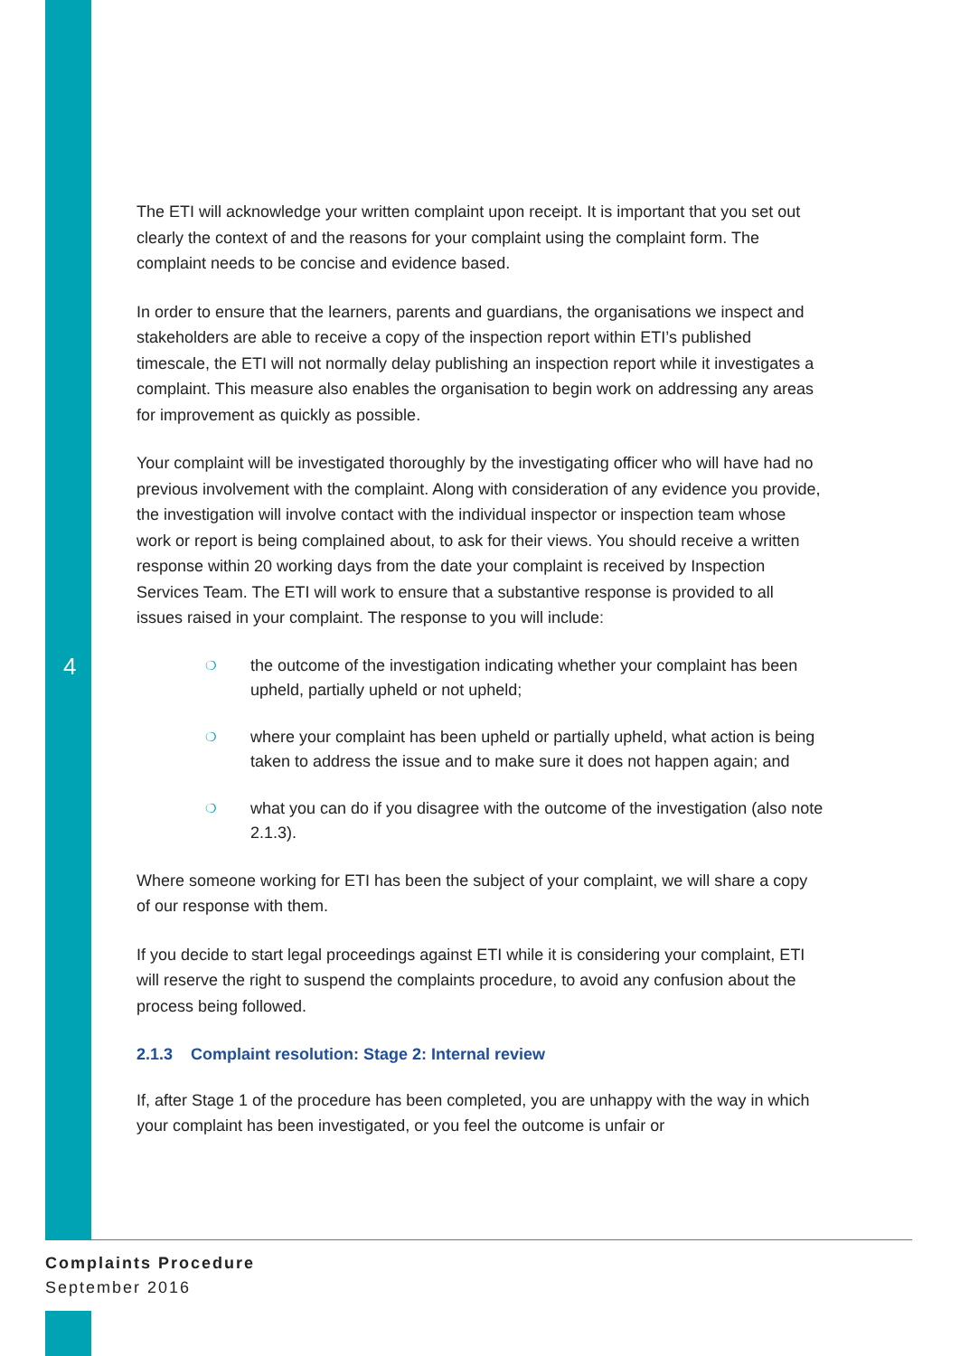4
The ETI will acknowledge your written complaint upon receipt. It is important that you set out clearly the context of and the reasons for your complaint using the complaint form. The complaint needs to be concise and evidence based.
In order to ensure that the learners, parents and guardians, the organisations we inspect and stakeholders are able to receive a copy of the inspection report within ETI’s published timescale, the ETI will not normally delay publishing an inspection report while it investigates a complaint. This measure also enables the organisation to begin work on addressing any areas for improvement as quickly as possible.
Your complaint will be investigated thoroughly by the investigating officer who will have had no previous involvement with the complaint. Along with consideration of any evidence you provide, the investigation will involve contact with the individual inspector or inspection team whose work or report is being complained about, to ask for their views. You should receive a written response within 20 working days from the date your complaint is received by Inspection Services Team. The ETI will work to ensure that a substantive response is provided to all issues raised in your complaint. The response to you will include:
❍ the outcome of the investigation indicating whether your complaint has been upheld, partially upheld or not upheld;
❍ where your complaint has been upheld or partially upheld, what action is being taken to address the issue and to make sure it does not happen again; and
❍ what you can do if you disagree with the outcome of the investigation (also note 2.1.3).
Where someone working for ETI has been the subject of your complaint, we will share a copy of our response with them.
If you decide to start legal proceedings against ETI while it is considering your complaint, ETI will reserve the right to suspend the complaints procedure, to avoid any confusion about the process being followed.
2.1.3 Complaint resolution: Stage 2: Internal review
If, after Stage 1 of the procedure has been completed, you are unhappy with the way in which your complaint has been investigated, or you feel the outcome is unfair or
Complaints Procedure
September 2016